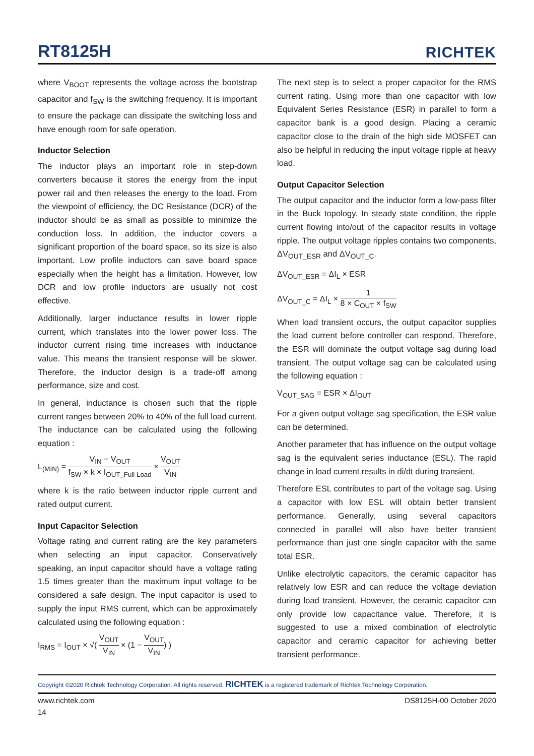RT8125H
RICHTEK
where V<sub>BOOT</sub> represents the voltage across the bootstrap capacitor and f<sub>SW</sub> is the switching frequency. It is important to ensure the package can dissipate the switching loss and have enough room for safe operation.
Inductor Selection
The inductor plays an important role in step-down converters because it stores the energy from the input power rail and then releases the energy to the load. From the viewpoint of efficiency, the DC Resistance (DCR) of the inductor should be as small as possible to minimize the conduction loss. In addition, the inductor covers a significant proportion of the board space, so its size is also important. Low profile inductors can save board space especially when the height has a limitation. However, low DCR and low profile inductors are usually not cost effective.
Additionally, larger inductance results in lower ripple current, which translates into the lower power loss. The inductor current rising time increases with inductance value. This means the transient response will be slower. Therefore, the inductor design is a trade-off among performance, size and cost.
In general, inductance is chosen such that the ripple current ranges between 20% to 40% of the full load current. The inductance can be calculated using the following equation :
L<sub>(MIN)</sub> = V<sub>IN</sub> − V<sub>OUT</sub> f<sub>SW</sub> × k × I<sub>OUT_Full Load</sub> × V<sub>OUT</sub> V<sub>IN</sub>
where k is the ratio between inductor ripple current and rated output current.
Input Capacitor Selection
Voltage rating and current rating are the key parameters when selecting an input capacitor. Conservatively speaking, an input capacitor should have a voltage rating 1.5 times greater than the maximum input voltage to be considered a safe design. The input capacitor is used to supply the input RMS current, which can be approximately calculated using the following equation :
I<sub>RMS</sub> = I<sub>OUT</sub> × √( V<sub>OUT</sub> V<sub>IN</sub> × (1 − V<sub>OUT</sub> V<sub>IN</sub>) )
The next step is to select a proper capacitor for the RMS current rating. Using more than one capacitor with low Equivalent Series Resistance (ESR) in parallel to form a capacitor bank is a good design. Placing a ceramic capacitor close to the drain of the high side MOSFET can also be helpful in reducing the input voltage ripple at heavy load.
Output Capacitor Selection
The output capacitor and the inductor form a low-pass filter in the Buck topology. In steady state condition, the ripple current flowing into/out of the capacitor results in voltage ripple. The output voltage ripples contains two components, ΔV<sub>OUT_ESR</sub> and ΔV<sub>OUT_C</sub>.
ΔV<sub>OUT_ESR</sub> = ΔI<sub>L</sub> × ESR
ΔV<sub>OUT_C</sub> = ΔI<sub>L</sub> × 1 8 × C<sub>OUT</sub> × f<sub>SW</sub>
When load transient occurs, the output capacitor supplies the load current before controller can respond. Therefore, the ESR will dominate the output voltage sag during load transient. The output voltage sag can be calculated using the following equation :
V<sub>OUT_SAG</sub> = ESR × ΔI<sub>OUT</sub>
For a given output voltage sag specification, the ESR value can be determined.
Another parameter that has influence on the output voltage sag is the equivalent series inductance (ESL). The rapid change in load current results in di/dt during transient.
Therefore ESL contributes to part of the voltage sag. Using a capacitor with low ESL will obtain better transient performance. Generally, using several capacitors connected in parallel will also have better transient performance than just one single capacitor with the same total ESR.
Unlike electrolytic capacitors, the ceramic capacitor has relatively low ESR and can reduce the voltage deviation during load transient. However, the ceramic capacitor can only provide low capacitance value. Therefore, it is suggested to use a mixed combination of electrolytic capacitor and ceramic capacitor for achieving better transient performance.
Copyright ©2020 Richtek Technology Corporation. All rights reserved. RICHTEK is a registered trademark of Richtek Technology Corporation.
www.richtek.com DS8125H-00 October 2020
14